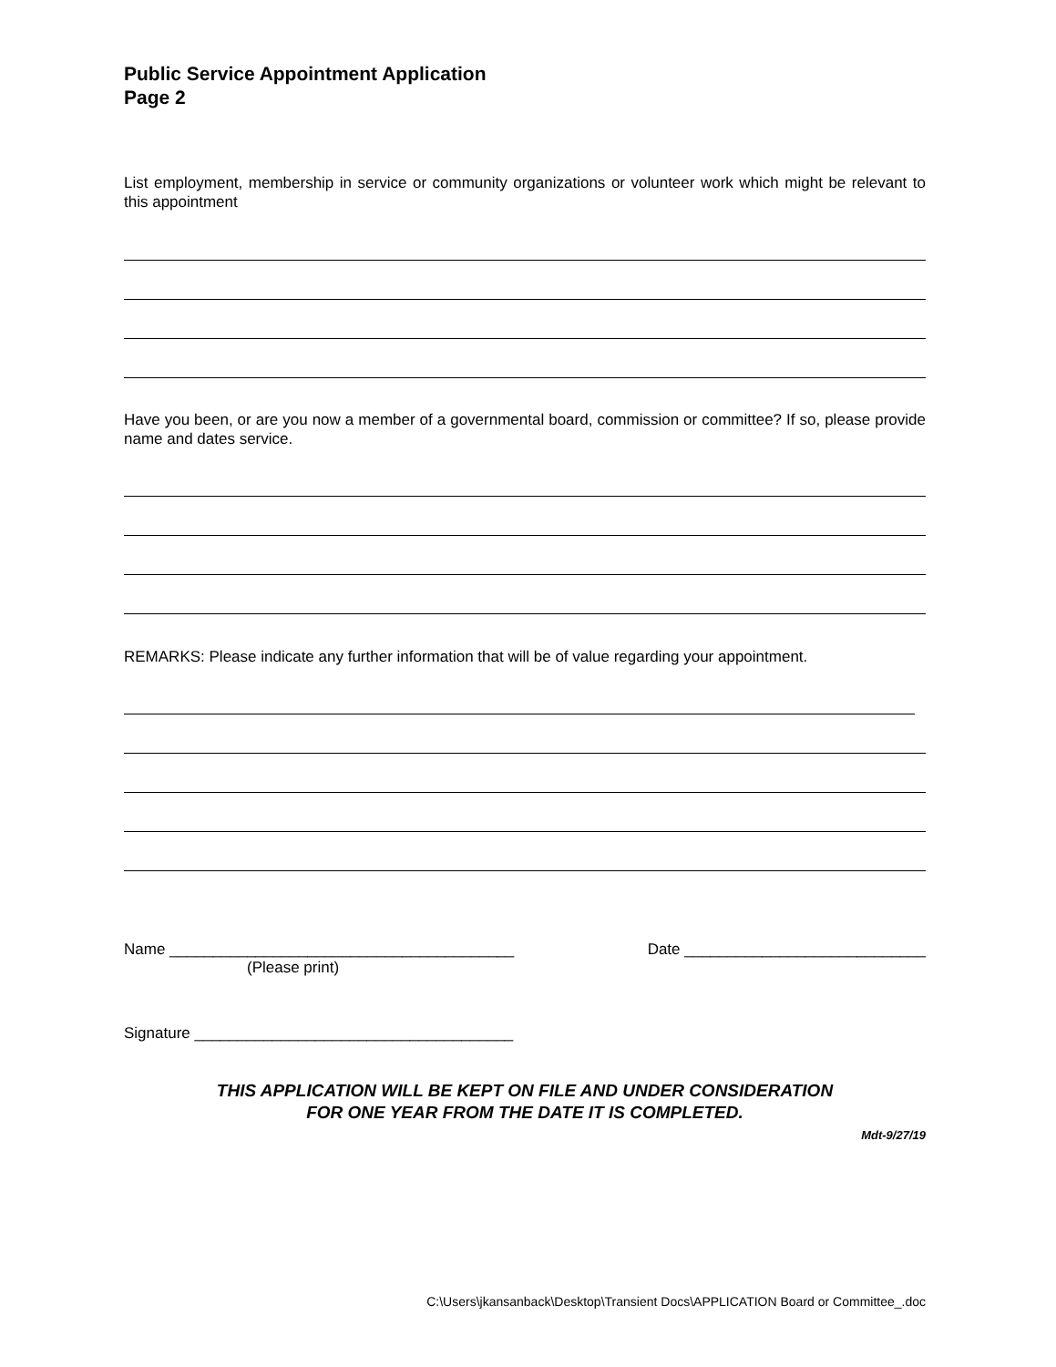Public Service Appointment Application
Page 2
List employment, membership in service or community organizations or volunteer work which might be relevant to this appointment
Have you been, or are you now a member of a governmental board, commission or committee? If so, please provide name and dates service.
REMARKS: Please indicate any further information that will be of value regarding your appointment.
Name ________________________________________ Date ____________________________
(Please print)
Signature _____________________________________
THIS APPLICATION WILL BE KEPT ON FILE AND UNDER CONSIDERATION
FOR ONE YEAR FROM THE DATE IT IS COMPLETED.
Mdt-9/27/19
C:\Users\jkansanback\Desktop\Transient Docs\APPLICATION Board or Committee_.doc